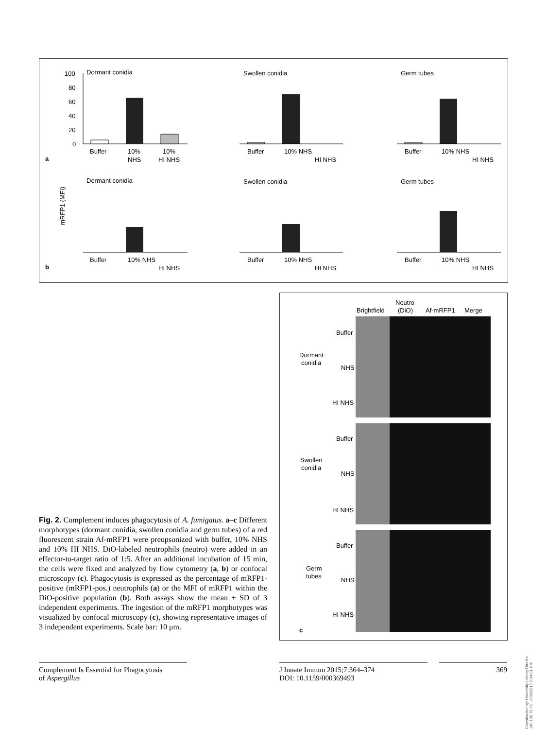Dormant conidia
100
80
60
40
20
0
Buffer
10%
NHS
10%
HI NHS
a
Swollen conidia
Germ tubes
Buffer
10% NHS
HI NHS
Buffer
10% NHS
HI NHS
Dormant conidia
Swollen conidia
Germ tubes
mRFP1 (MFI)
Buffer
10% NHS
HI NHS
Buffer
10% NHS
HI NHS
Buffer
10% NHS
HI NHS
b
Brightfield
Neutro
(DiO)
Af-mRFP1
Merge
Buffer
NHS
HI NHS
Dormant
conidia
Buffer
NHS
HI NHS
Swollen
conidia
Buffer
NHS
HI NHS
Germ
tubes
c
Fig. 2. Complement induces phagocytosis of A. fumigatus. a–c Different morphotypes (dormant conidia, swollen conidia and germ tubes) of a red fluorescent strain Af-mRFP1 were preopsonized with buffer, 10% NHS and 10% HI NHS. DiO-labeled neutrophils (neutro) were added in an effector-to-target ratio of 1:5. After an additional incubation of 15 min, the cells were fixed and analyzed by flow cytometry (a, b) or confocal microscopy (c). Phagocytosis is expressed as the percentage of mRFP1-positive (mRFP1-pos.) neutrophils (a) or the MFI of mRFP1 within the DiO-positive population (b). Both assays show the mean ± SD of 3 independent experiments. The ingestion of the mRFP1 morphotypes was visualized by confocal microscopy (c), showing representative images of 3 independent experiments. Scale bar: 10 μm.
Complement Is Essential for Phagocytosis
of Aspergillus
J Innate Immun 2015;7:364–374
DOI: 10.1159/000369493
369
Downloaded by: University Library Utrecht 149.126.75.65 - 9/30/2015 2:34:01 PM